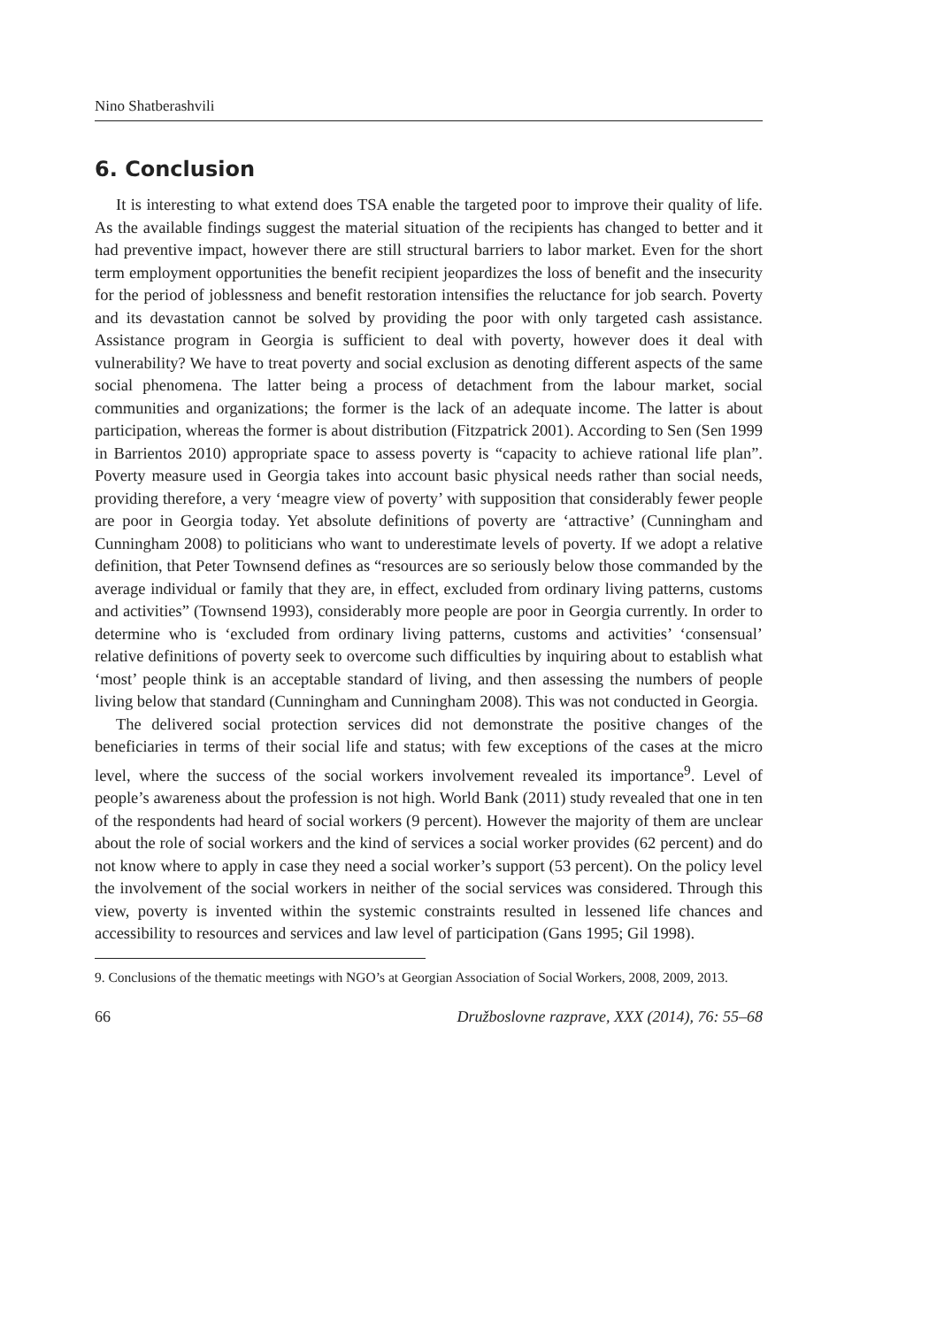Nino Shatberashvili
6. Conclusion
It is interesting to what extend does TSA enable the targeted poor to improve their quality of life. As the available findings suggest the material situation of the recipients has changed to better and it had preventive impact, however there are still structural barriers to labor market. Even for the short term employment opportunities the benefit recipient jeopardizes the loss of benefit and the insecurity for the period of joblessness and benefit restoration intensifies the reluctance for job search. Poverty and its devastation cannot be solved by providing the poor with only targeted cash assistance. Assistance program in Georgia is sufficient to deal with poverty, however does it deal with vulnerability? We have to treat poverty and social exclusion as denoting different aspects of the same social phenomena. The latter being a process of detachment from the labour market, social communities and organizations; the former is the lack of an adequate income. The latter is about participation, whereas the former is about distribution (Fitzpatrick 2001). According to Sen (Sen 1999 in Barrientos 2010) appropriate space to assess poverty is “capacity to achieve rational life plan”. Poverty measure used in Georgia takes into account basic physical needs rather than social needs, providing therefore, a very ‘meagre view of poverty’ with supposition that considerably fewer people are poor in Georgia today. Yet absolute definitions of poverty are ‘attractive’ (Cunningham and Cunningham 2008) to politicians who want to underestimate levels of poverty. If we adopt a relative definition, that Peter Townsend defines as “resources are so seriously below those commanded by the average individual or family that they are, in effect, excluded from ordinary living patterns, customs and activities” (Townsend 1993), considerably more people are poor in Georgia currently. In order to determine who is ‘excluded from ordinary living patterns, customs and activities’ ‘consensual’ relative definitions of poverty seek to overcome such difficulties by inquiring about to establish what ‘most’ people think is an acceptable standard of living, and then assessing the numbers of people living below that standard (Cunningham and Cunningham 2008). This was not conducted in Georgia.
The delivered social protection services did not demonstrate the positive changes of the beneficiaries in terms of their social life and status; with few exceptions of the cases at the micro level, where the success of the social workers involvement revealed its importance<sup>9</sup>. Level of people’s awareness about the profession is not high. World Bank (2011) study revealed that one in ten of the respondents had heard of social workers (9 percent). However the majority of them are unclear about the role of social workers and the kind of services a social worker provides (62 percent) and do not know where to apply in case they need a social worker’s support (53 percent). On the policy level the involvement of the social workers in neither of the social services was considered. Through this view, poverty is invented within the systemic constraints resulted in lessened life chances and accessibility to resources and services and law level of participation (Gans 1995; Gil 1998).
9. Conclusions of the thematic meetings with NGO’s at Georgian Association of Social Workers, 2008, 2009, 2013.
66 Družboslovne razprave, XXX (2014), 76: 55–68